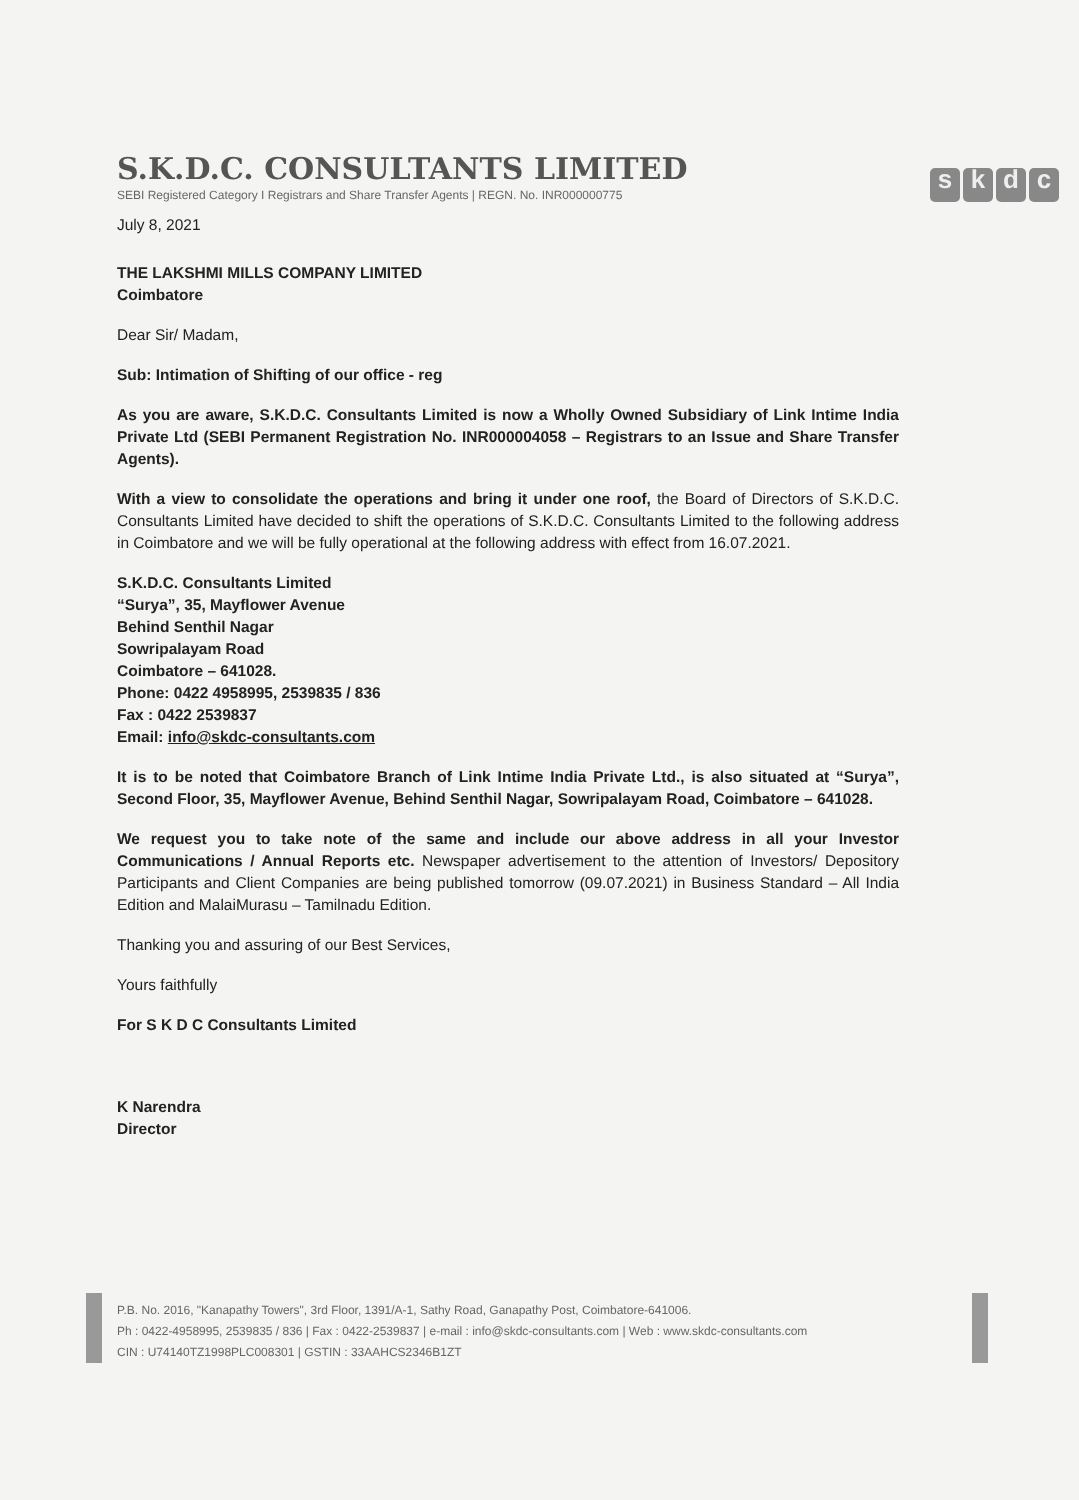S.K.D.C. CONSULTANTS LIMITED
SEBI Registered Category I Registrars and Share Transfer Agents | REGN. No. INR000000775
skdc
July 8, 2021
THE LAKSHMI MILLS COMPANY LIMITED
Coimbatore
Dear Sir/ Madam,
Sub: Intimation of Shifting of our office - reg
As you are aware, S.K.D.C. Consultants Limited is now a Wholly Owned Subsidiary of Link Intime India Private Ltd (SEBI Permanent Registration No. INR000004058 – Registrars to an Issue and Share Transfer Agents).
With a view to consolidate the operations and bring it under one roof, the Board of Directors of S.K.D.C. Consultants Limited have decided to shift the operations of S.K.D.C. Consultants Limited to the following address in Coimbatore and we will be fully operational at the following address with effect from 16.07.2021.
S.K.D.C. Consultants Limited
“Surya”, 35, Mayflower Avenue
Behind Senthil Nagar
Sowripalayam Road
Coimbatore – 641028.
Phone: 0422 4958995, 2539835 / 836
Fax : 0422 2539837
Email: info@skdc-consultants.com
It is to be noted that Coimbatore Branch of Link Intime India Private Ltd., is also situated at “Surya”, Second Floor, 35, Mayflower Avenue, Behind Senthil Nagar, Sowripalayam Road, Coimbatore – 641028.
We request you to take note of the same and include our above address in all your Investor Communications / Annual Reports etc. Newspaper advertisement to the attention of Investors/ Depository Participants and Client Companies are being published tomorrow (09.07.2021) in Business Standard – All India Edition and MalaiMurasu – Tamilnadu Edition.
Thanking you and assuring of our Best Services,
Yours faithfully
For S K D C Consultants Limited
K Narendra
Director
P.B. No. 2016, "Kanapathy Towers", 3rd Floor, 1391/A-1, Sathy Road, Ganapathy Post, Coimbatore-641006.
Ph : 0422-4958995, 2539835 / 836 | Fax : 0422-2539837 | e-mail : info@skdc-consultants.com | Web : www.skdc-consultants.com
CIN : U74140TZ1998PLC008301 | GSTIN : 33AAHCS2346B1ZT